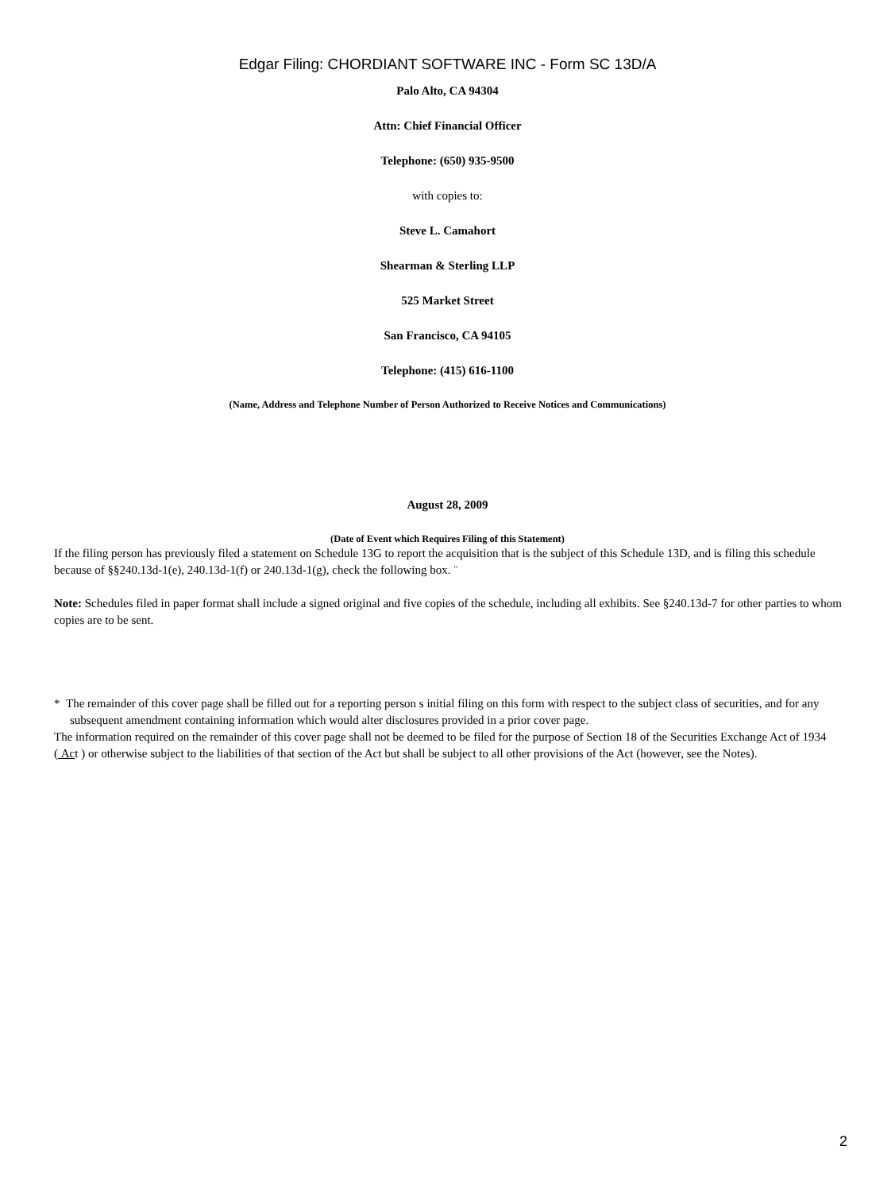Edgar Filing: CHORDIANT SOFTWARE INC - Form SC 13D/A
Palo Alto, CA 94304
Attn: Chief Financial Officer
Telephone: (650) 935-9500
with copies to:
Steve L. Camahort
Shearman & Sterling LLP
525 Market Street
San Francisco, CA 94105
Telephone: (415) 616-1100
(Name, Address and Telephone Number of Person Authorized to Receive Notices and Communications)
August 28, 2009
(Date of Event which Requires Filing of this Statement)
If the filing person has previously filed a statement on Schedule 13G to report the acquisition that is the subject of this Schedule 13D, and is filing this schedule because of §§240.13d-1(e), 240.13d-1(f) or 240.13d-1(g), check the following box. ¨
Note: Schedules filed in paper format shall include a signed original and five copies of the schedule, including all exhibits. See §240.13d-7 for other parties to whom copies are to be sent.
* The remainder of this cover page shall be filled out for a reporting person s initial filing on this form with respect to the subject class of securities, and for any subsequent amendment containing information which would alter disclosures provided in a prior cover page.
The information required on the remainder of this cover page shall not be deemed to be filed for the purpose of Section 18 of the Securities Exchange Act of 1934 ( Act ) or otherwise subject to the liabilities of that section of the Act but shall be subject to all other provisions of the Act (however, see the Notes).
2